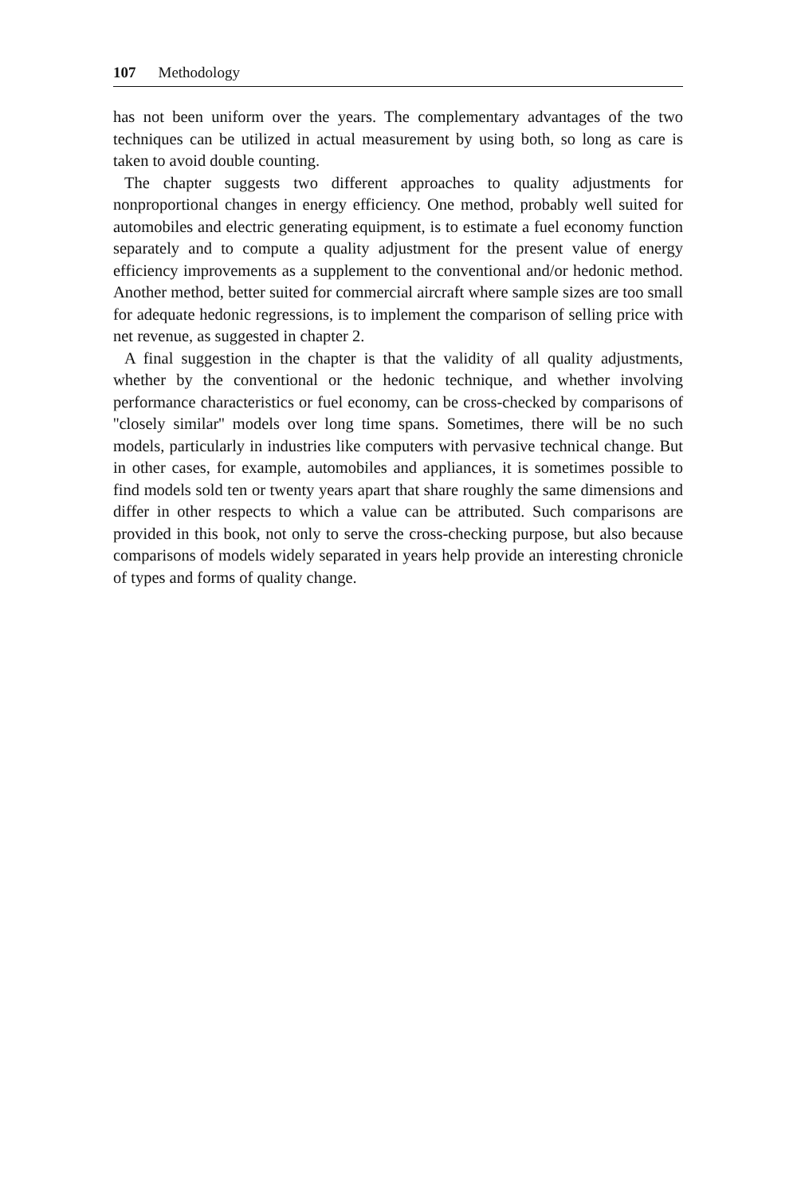107 Methodology
has not been uniform over the years. The complementary advantages of the two techniques can be utilized in actual measurement by using both, so long as care is taken to avoid double counting.
The chapter suggests two different approaches to quality adjustments for nonproportional changes in energy efficiency. One method, probably well suited for automobiles and electric generating equipment, is to estimate a fuel economy function separately and to compute a quality adjustment for the present value of energy efficiency improvements as a supplement to the conventional and/or hedonic method. Another method, better suited for commercial aircraft where sample sizes are too small for adequate hedonic regressions, is to implement the comparison of selling price with net revenue, as suggested in chapter 2.
A final suggestion in the chapter is that the validity of all quality adjustments, whether by the conventional or the hedonic technique, and whether involving performance characteristics or fuel economy, can be cross-checked by comparisons of ''closely similar'' models over long time spans. Sometimes, there will be no such models, particularly in industries like computers with pervasive technical change. But in other cases, for example, automobiles and appliances, it is sometimes possible to find models sold ten or twenty years apart that share roughly the same dimensions and differ in other respects to which a value can be attributed. Such comparisons are provided in this book, not only to serve the cross-checking purpose, but also because comparisons of models widely separated in years help provide an interesting chronicle of types and forms of quality change.